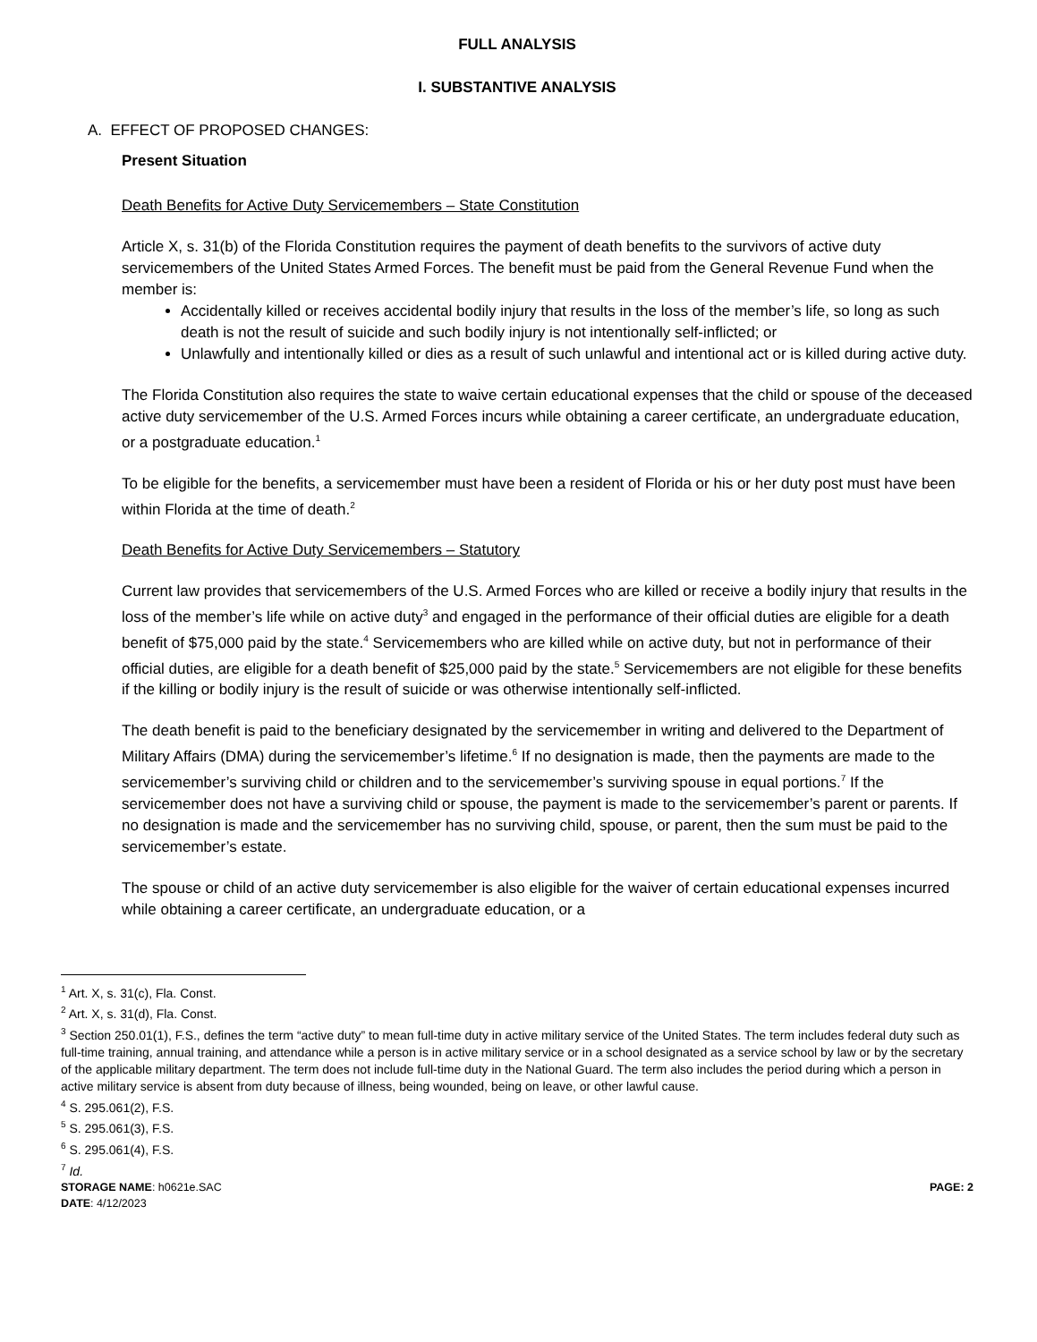FULL ANALYSIS
I. SUBSTANTIVE ANALYSIS
A. EFFECT OF PROPOSED CHANGES:
Present Situation
Death Benefits for Active Duty Servicemembers – State Constitution
Article X, s. 31(b) of the Florida Constitution requires the payment of death benefits to the survivors of active duty servicemembers of the United States Armed Forces. The benefit must be paid from the General Revenue Fund when the member is:
Accidentally killed or receives accidental bodily injury that results in the loss of the member’s life, so long as such death is not the result of suicide and such bodily injury is not intentionally self-inflicted; or
Unlawfully and intentionally killed or dies as a result of such unlawful and intentional act or is killed during active duty.
The Florida Constitution also requires the state to waive certain educational expenses that the child or spouse of the deceased active duty servicemember of the U.S. Armed Forces incurs while obtaining a career certificate, an undergraduate education, or a postgraduate education.<sup>1</sup>
To be eligible for the benefits, a servicemember must have been a resident of Florida or his or her duty post must have been within Florida at the time of death.<sup>2</sup>
Death Benefits for Active Duty Servicemembers – Statutory
Current law provides that servicemembers of the U.S. Armed Forces who are killed or receive a bodily injury that results in the loss of the member’s life while on active duty<sup>3</sup> and engaged in the performance of their official duties are eligible for a death benefit of $75,000 paid by the state.<sup>4</sup> Servicemembers who are killed while on active duty, but not in performance of their official duties, are eligible for a death benefit of $25,000 paid by the state.<sup>5</sup> Servicemembers are not eligible for these benefits if the killing or bodily injury is the result of suicide or was otherwise intentionally self-inflicted.
The death benefit is paid to the beneficiary designated by the servicemember in writing and delivered to the Department of Military Affairs (DMA) during the servicemember’s lifetime.<sup>6</sup> If no designation is made, then the payments are made to the servicemember’s surviving child or children and to the servicemember’s surviving spouse in equal portions.<sup>7</sup> If the servicemember does not have a surviving child or spouse, the payment is made to the servicemember’s parent or parents. If no designation is made and the servicemember has no surviving child, spouse, or parent, then the sum must be paid to the servicemember’s estate.
The spouse or child of an active duty servicemember is also eligible for the waiver of certain educational expenses incurred while obtaining a career certificate, an undergraduate education, or a
<sup>1</sup> Art. X, s. 31(c), Fla. Const.
<sup>2</sup> Art. X, s. 31(d), Fla. Const.
<sup>3</sup> Section 250.01(1), F.S., defines the term “active duty” to mean full-time duty in active military service of the United States. The term includes federal duty such as full-time training, annual training, and attendance while a person is in active military service or in a school designated as a service school by law or by the secretary of the applicable military department. The term does not include full-time duty in the National Guard. The term also includes the period during which a person in active military service is absent from duty because of illness, being wounded, being on leave, or other lawful cause.
<sup>4</sup> S. 295.061(2), F.S.
<sup>5</sup> S. 295.061(3), F.S.
<sup>6</sup> S. 295.061(4), F.S.
<sup>7</sup> Id.
STORAGE NAME: h0621e.SAC
DATE: 4/12/2023
PAGE: 2